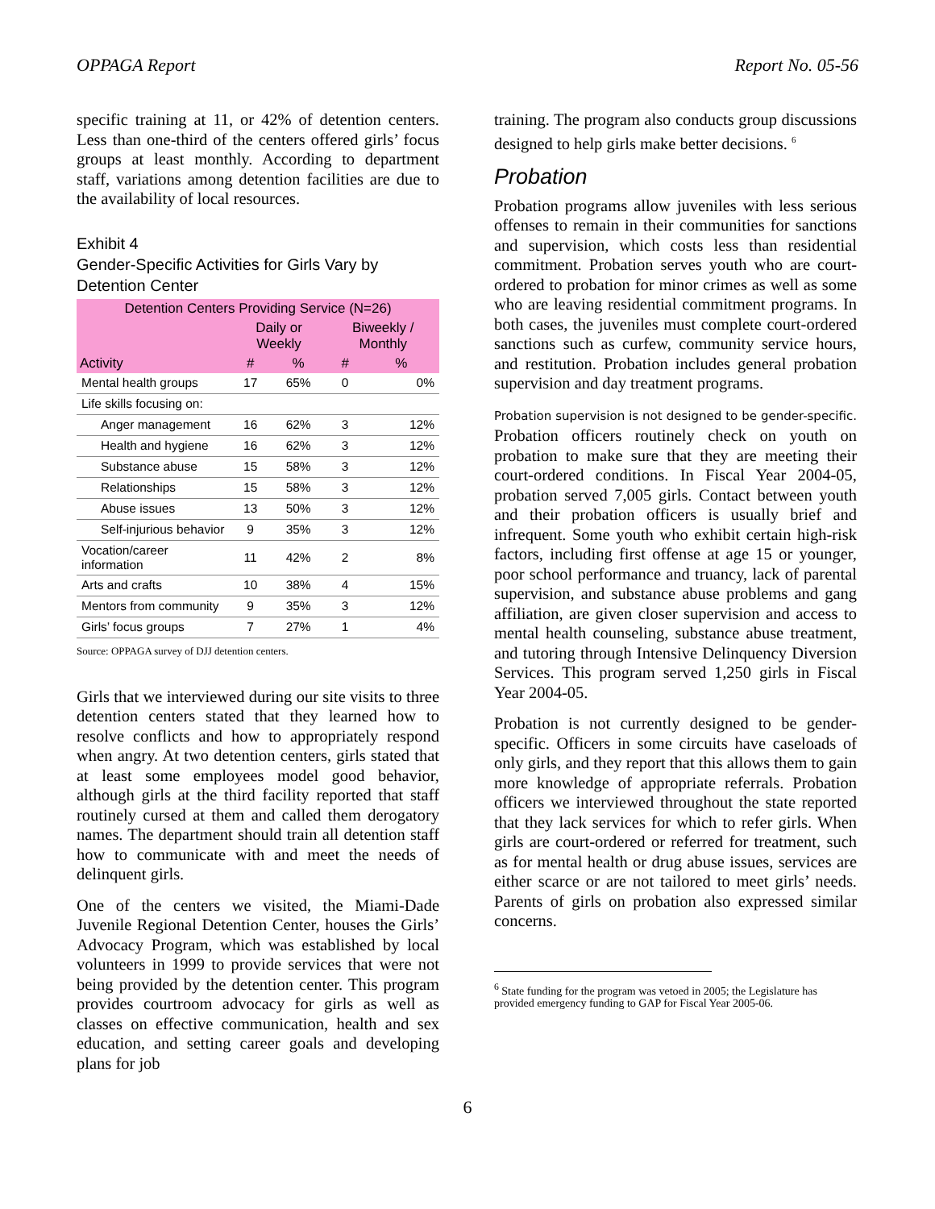OPPAGA Report Report No. 05-56
specific training at 11, or 42% of detention centers. Less than one-third of the centers offered girls’ focus groups at least monthly. According to department staff, variations among detention facilities are due to the availability of local resources.
Exhibit 4
Gender-Specific Activities for Girls Vary by Detention Center
| Detention Centers Providing Service (N=26) | | | | |
| --- | --- | --- | --- | --- |
| Activity | Daily or Weekly | | Biweekly / Monthly | |
| | # | % | # | % |
| Mental health groups | 17 | 65% | 0 | 0% |
| Life skills focusing on: | | | | |
| Anger management | 16 | 62% | 3 | 12% |
| Health and hygiene | 16 | 62% | 3 | 12% |
| Substance abuse | 15 | 58% | 3 | 12% |
| Relationships | 15 | 58% | 3 | 12% |
| Abuse issues | 13 | 50% | 3 | 12% |
| Self-injurious behavior | 9 | 35% | 3 | 12% |
| Vocation/career information | 11 | 42% | 2 | 8% |
| Arts and crafts | 10 | 38% | 4 | 15% |
| Mentors from community | 9 | 35% | 3 | 12% |
| Girls’ focus groups | 7 | 27% | 1 | 4% |
Source: OPPAGA survey of DJJ detention centers.
Girls that we interviewed during our site visits to three detention centers stated that they learned how to resolve conflicts and how to appropriately respond when angry. At two detention centers, girls stated that at least some employees model good behavior, although girls at the third facility reported that staff routinely cursed at them and called them derogatory names. The department should train all detention staff how to communicate with and meet the needs of delinquent girls.
One of the centers we visited, the Miami-Dade Juvenile Regional Detention Center, houses the Girls’ Advocacy Program, which was established by local volunteers in 1999 to provide services that were not being provided by the detention center. This program provides courtroom advocacy for girls as well as classes on effective communication, health and sex education, and setting career goals and developing plans for job
training. The program also conducts group discussions designed to help girls make better decisions. <sup>6</sup>
Probation
Probation programs allow juveniles with less serious offenses to remain in their communities for sanctions and supervision, which costs less than residential commitment. Probation serves youth who are court-ordered to probation for minor crimes as well as some who are leaving residential commitment programs. In both cases, the juveniles must complete court-ordered sanctions such as curfew, community service hours, and restitution. Probation includes general probation supervision and day treatment programs.
Probation supervision is not designed to be gender-specific. Probation officers routinely check on youth on probation to make sure that they are meeting their court-ordered conditions. In Fiscal Year 2004-05, probation served 7,005 girls. Contact between youth and their probation officers is usually brief and infrequent. Some youth who exhibit certain high-risk factors, including first offense at age 15 or younger, poor school performance and truancy, lack of parental supervision, and substance abuse problems and gang affiliation, are given closer supervision and access to mental health counseling, substance abuse treatment, and tutoring through Intensive Delinquency Diversion Services. This program served 1,250 girls in Fiscal Year 2004-05.
Probation is not currently designed to be gender-specific. Officers in some circuits have caseloads of only girls, and they report that this allows them to gain more knowledge of appropriate referrals. Probation officers we interviewed throughout the state reported that they lack services for which to refer girls. When girls are court-ordered or referred for treatment, such as for mental health or drug abuse issues, services are either scarce or are not tailored to meet girls’ needs. Parents of girls on probation also expressed similar concerns.
<sup>6</sup> State funding for the program was vetoed in 2005; the Legislature has provided emergency funding to GAP for Fiscal Year 2005-06.
6